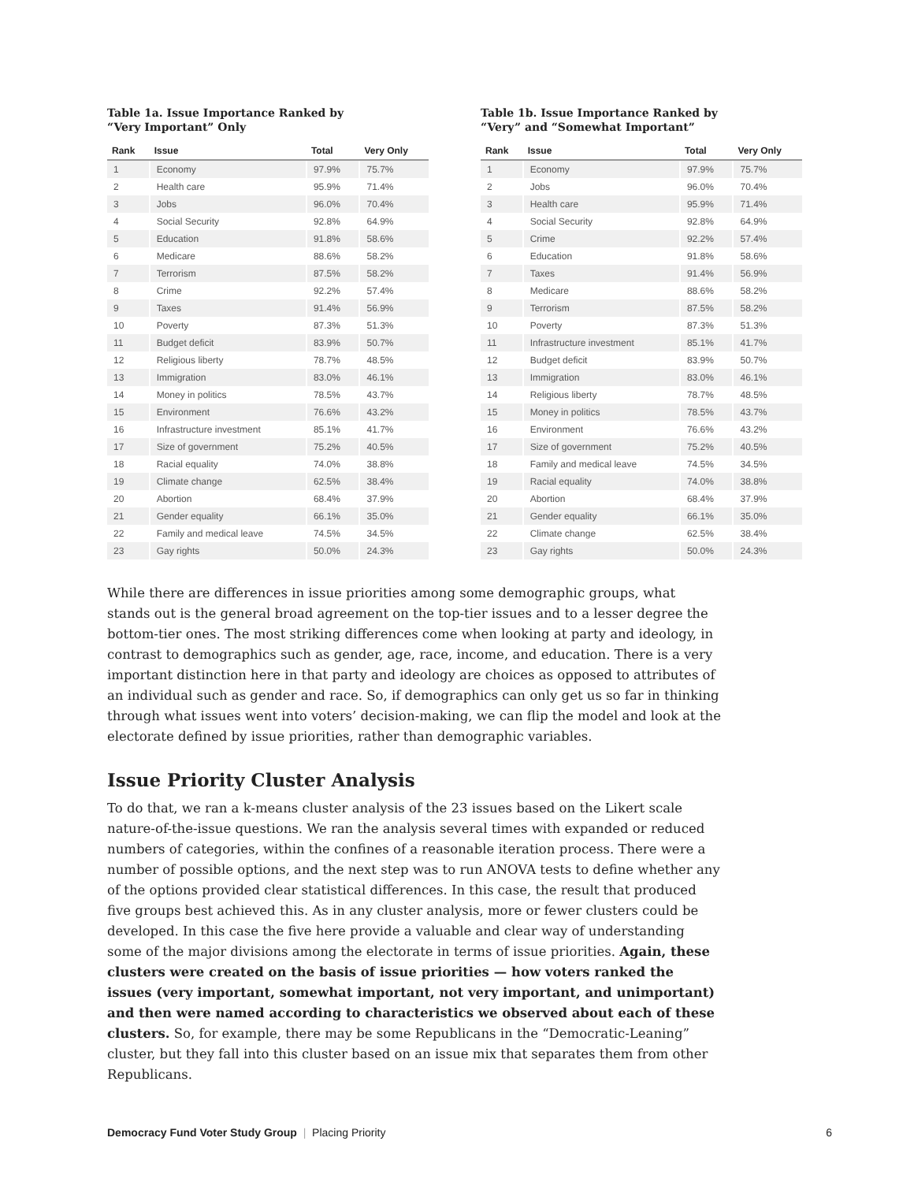Table 1a. Issue Importance Ranked by
“Very Important” Only
| Rank | Issue | Total | Very Only |
| --- | --- | --- | --- |
| 1 | Economy | 97.9% | 75.7% |
| 2 | Health care | 95.9% | 71.4% |
| 3 | Jobs | 96.0% | 70.4% |
| 4 | Social Security | 92.8% | 64.9% |
| 5 | Education | 91.8% | 58.6% |
| 6 | Medicare | 88.6% | 58.2% |
| 7 | Terrorism | 87.5% | 58.2% |
| 8 | Crime | 92.2% | 57.4% |
| 9 | Taxes | 91.4% | 56.9% |
| 10 | Poverty | 87.3% | 51.3% |
| 11 | Budget deficit | 83.9% | 50.7% |
| 12 | Religious liberty | 78.7% | 48.5% |
| 13 | Immigration | 83.0% | 46.1% |
| 14 | Money in politics | 78.5% | 43.7% |
| 15 | Environment | 76.6% | 43.2% |
| 16 | Infrastructure investment | 85.1% | 41.7% |
| 17 | Size of government | 75.2% | 40.5% |
| 18 | Racial equality | 74.0% | 38.8% |
| 19 | Climate change | 62.5% | 38.4% |
| 20 | Abortion | 68.4% | 37.9% |
| 21 | Gender equality | 66.1% | 35.0% |
| 22 | Family and medical leave | 74.5% | 34.5% |
| 23 | Gay rights | 50.0% | 24.3% |
Table 1b. Issue Importance Ranked by
“Very” and “Somewhat Important”
| Rank | Issue | Total | Very Only |
| --- | --- | --- | --- |
| 1 | Economy | 97.9% | 75.7% |
| 2 | Jobs | 96.0% | 70.4% |
| 3 | Health care | 95.9% | 71.4% |
| 4 | Social Security | 92.8% | 64.9% |
| 5 | Crime | 92.2% | 57.4% |
| 6 | Education | 91.8% | 58.6% |
| 7 | Taxes | 91.4% | 56.9% |
| 8 | Medicare | 88.6% | 58.2% |
| 9 | Terrorism | 87.5% | 58.2% |
| 10 | Poverty | 87.3% | 51.3% |
| 11 | Infrastructure investment | 85.1% | 41.7% |
| 12 | Budget deficit | 83.9% | 50.7% |
| 13 | Immigration | 83.0% | 46.1% |
| 14 | Religious liberty | 78.7% | 48.5% |
| 15 | Money in politics | 78.5% | 43.7% |
| 16 | Environment | 76.6% | 43.2% |
| 17 | Size of government | 75.2% | 40.5% |
| 18 | Family and medical leave | 74.5% | 34.5% |
| 19 | Racial equality | 74.0% | 38.8% |
| 20 | Abortion | 68.4% | 37.9% |
| 21 | Gender equality | 66.1% | 35.0% |
| 22 | Climate change | 62.5% | 38.4% |
| 23 | Gay rights | 50.0% | 24.3% |
While there are differences in issue priorities among some demographic groups, what stands out is the general broad agreement on the top-tier issues and to a lesser degree the bottom-tier ones. The most striking differences come when looking at party and ideology, in contrast to demographics such as gender, age, race, income, and education. There is a very important distinction here in that party and ideology are choices as opposed to attributes of an individual such as gender and race. So, if demographics can only get us so far in thinking through what issues went into voters’ decision-making, we can flip the model and look at the electorate defined by issue priorities, rather than demographic variables.
Issue Priority Cluster Analysis
To do that, we ran a k-means cluster analysis of the 23 issues based on the Likert scale nature-of-the-issue questions. We ran the analysis several times with expanded or reduced numbers of categories, within the confines of a reasonable iteration process. There were a number of possible options, and the next step was to run ANOVA tests to define whether any of the options provided clear statistical differences. In this case, the result that produced five groups best achieved this. As in any cluster analysis, more or fewer clusters could be developed. In this case the five here provide a valuable and clear way of understanding some of the major divisions among the electorate in terms of issue priorities. Again, these clusters were created on the basis of issue priorities — how voters ranked the issues (very important, somewhat important, not very important, and unimportant) and then were named according to characteristics we observed about each of these clusters. So, for example, there may be some Republicans in the “Democratic-Leaning” cluster, but they fall into this cluster based on an issue mix that separates them from other Republicans.
Democracy Fund Voter Study Group | Placing Priority 6